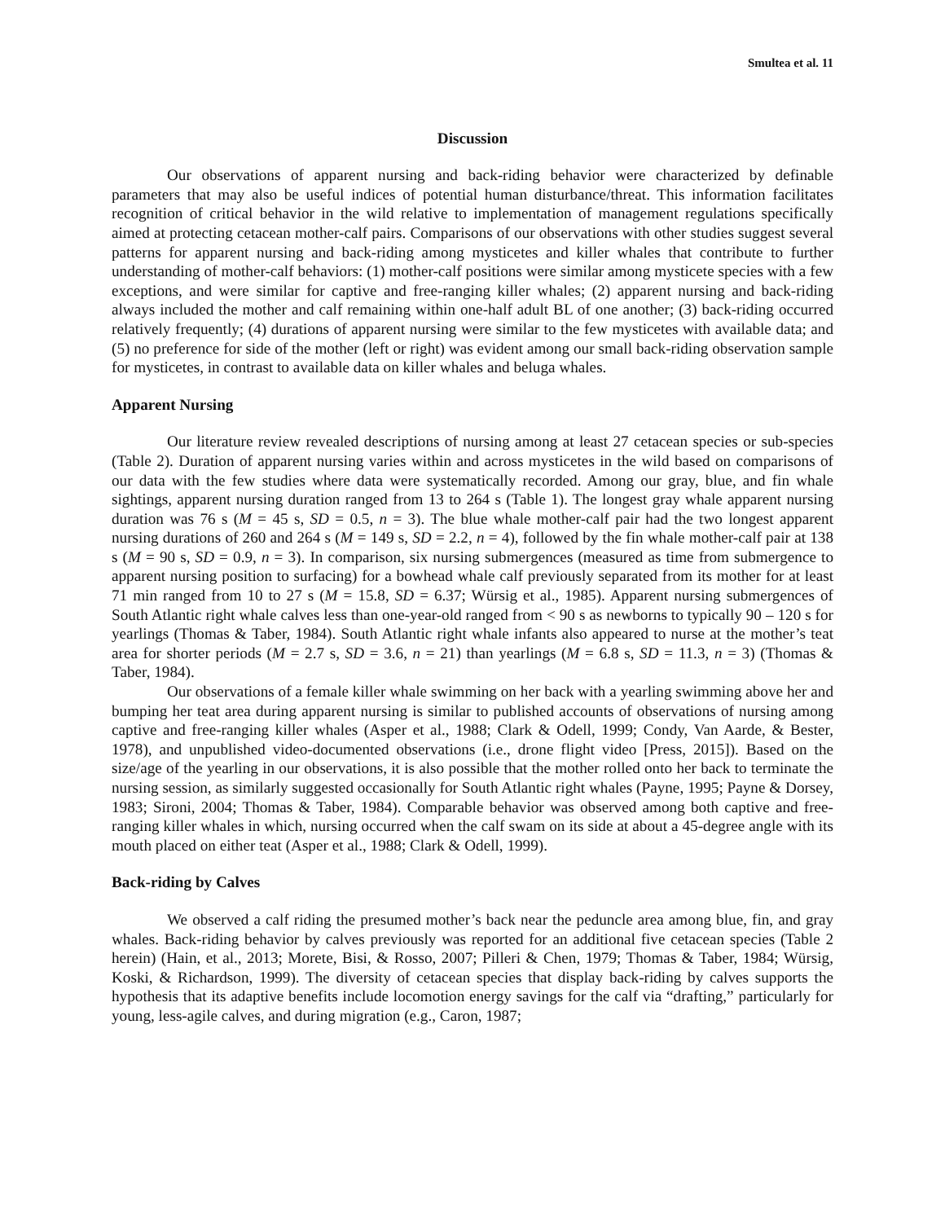Smultea et al. 11
Discussion
Our observations of apparent nursing and back-riding behavior were characterized by definable parameters that may also be useful indices of potential human disturbance/threat. This information facilitates recognition of critical behavior in the wild relative to implementation of management regulations specifically aimed at protecting cetacean mother-calf pairs. Comparisons of our observations with other studies suggest several patterns for apparent nursing and back-riding among mysticetes and killer whales that contribute to further understanding of mother-calf behaviors: (1) mother-calf positions were similar among mysticete species with a few exceptions, and were similar for captive and free-ranging killer whales; (2) apparent nursing and back-riding always included the mother and calf remaining within one-half adult BL of one another; (3) back-riding occurred relatively frequently; (4) durations of apparent nursing were similar to the few mysticetes with available data; and (5) no preference for side of the mother (left or right) was evident among our small back-riding observation sample for mysticetes, in contrast to available data on killer whales and beluga whales.
Apparent Nursing
Our literature review revealed descriptions of nursing among at least 27 cetacean species or sub-species (Table 2). Duration of apparent nursing varies within and across mysticetes in the wild based on comparisons of our data with the few studies where data were systematically recorded. Among our gray, blue, and fin whale sightings, apparent nursing duration ranged from 13 to 264 s (Table 1). The longest gray whale apparent nursing duration was 76 s (M = 45 s, SD = 0.5, n = 3). The blue whale mother-calf pair had the two longest apparent nursing durations of 260 and 264 s (M = 149 s, SD = 2.2, n = 4), followed by the fin whale mother-calf pair at 138 s (M = 90 s, SD = 0.9, n = 3). In comparison, six nursing submergences (measured as time from submergence to apparent nursing position to surfacing) for a bowhead whale calf previously separated from its mother for at least 71 min ranged from 10 to 27 s (M = 15.8, SD = 6.37; Würsig et al., 1985). Apparent nursing submergences of South Atlantic right whale calves less than one-year-old ranged from < 90 s as newborns to typically 90 – 120 s for yearlings (Thomas & Taber, 1984). South Atlantic right whale infants also appeared to nurse at the mother’s teat area for shorter periods (M = 2.7 s, SD = 3.6, n = 21) than yearlings (M = 6.8 s, SD = 11.3, n = 3) (Thomas & Taber, 1984).
Our observations of a female killer whale swimming on her back with a yearling swimming above her and bumping her teat area during apparent nursing is similar to published accounts of observations of nursing among captive and free-ranging killer whales (Asper et al., 1988; Clark & Odell, 1999; Condy, Van Aarde, & Bester, 1978), and unpublished video-documented observations (i.e., drone flight video [Press, 2015]). Based on the size/age of the yearling in our observations, it is also possible that the mother rolled onto her back to terminate the nursing session, as similarly suggested occasionally for South Atlantic right whales (Payne, 1995; Payne & Dorsey, 1983; Sironi, 2004; Thomas & Taber, 1984). Comparable behavior was observed among both captive and free-ranging killer whales in which, nursing occurred when the calf swam on its side at about a 45-degree angle with its mouth placed on either teat (Asper et al., 1988; Clark & Odell, 1999).
Back-riding by Calves
We observed a calf riding the presumed mother’s back near the peduncle area among blue, fin, and gray whales. Back-riding behavior by calves previously was reported for an additional five cetacean species (Table 2 herein) (Hain, et al., 2013; Morete, Bisi, & Rosso, 2007; Pilleri & Chen, 1979; Thomas & Taber, 1984; Würsig, Koski, & Richardson, 1999). The diversity of cetacean species that display back-riding by calves supports the hypothesis that its adaptive benefits include locomotion energy savings for the calf via “drafting,” particularly for young, less-agile calves, and during migration (e.g., Caron, 1987;